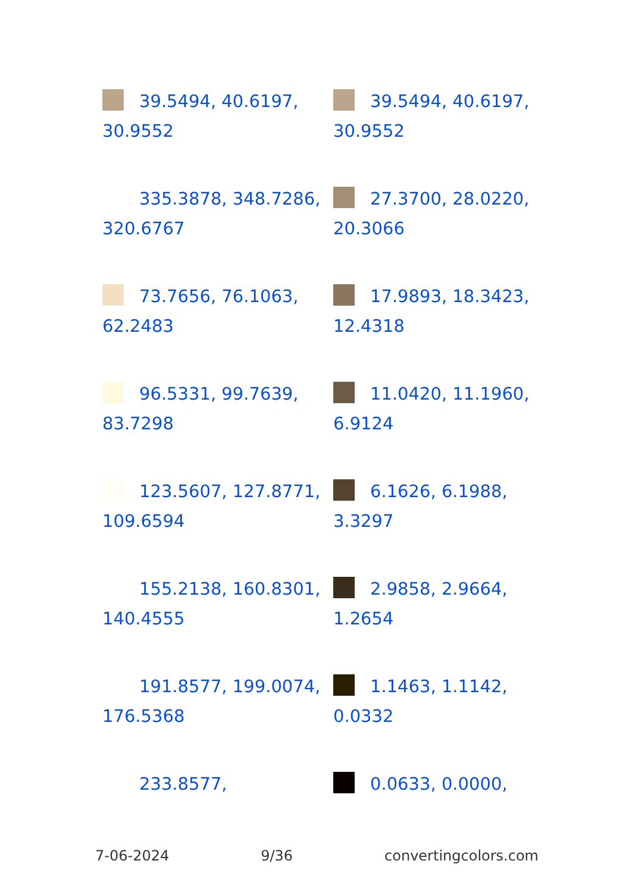39.5494, 40.6197, 30.9552
39.5494, 40.6197, 30.9552
335.3878, 348.7286, 320.6767
27.3700, 28.0220, 20.3066
73.7656, 76.1063, 62.2483
17.9893, 18.3423, 12.4318
96.5331, 99.7639, 83.7298
11.0420, 11.1960, 6.9124
123.5607, 127.8771, 109.6594
6.1626, 6.1988, 3.3297
155.2138, 160.8301, 140.4555
2.9858, 2.9664, 1.2654
191.8577, 199.0074, 176.5368
1.1463, 1.1142, 0.0332
233.8577,
0.0633, 0.0000,
7-06-2024 9/36 convertingcolors.com